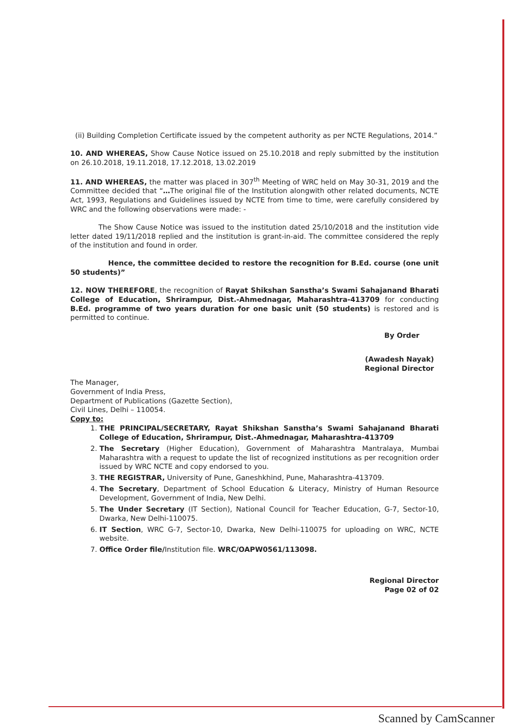(ii) Building Completion Certificate issued by the competent authority as per NCTE Regulations, 2014.”
10. AND WHEREAS, Show Cause Notice issued on 25.10.2018 and reply submitted by the institution on 26.10.2018, 19.11.2018, 17.12.2018, 13.02.2019
11. AND WHEREAS, the matter was placed in 307<sup>th</sup> Meeting of WRC held on May 30-31, 2019 and the Committee decided that “…The original file of the Institution alongwith other related documents, NCTE Act, 1993, Regulations and Guidelines issued by NCTE from time to time, were carefully considered by WRC and the following observations were made: -
The Show Cause Notice was issued to the institution dated 25/10/2018 and the institution vide letter dated 19/11/2018 replied and the institution is grant-in-aid. The committee considered the reply of the institution and found in order.
Hence, the committee decided to restore the recognition for B.Ed. course (one unit 50 students)”
12. NOW THEREFORE, the recognition of Rayat Shikshan Sanstha’s Swami Sahajanand Bharati College of Education, Shrirampur, Dist.-Ahmednagar, Maharashtra-413709 for conducting B.Ed. programme of two years duration for one basic unit (50 students) is restored and is permitted to continue.
By Order
(Awadesh Nayak)
Regional Director
The Manager,
Government of India Press,
Department of Publications (Gazette Section),
Civil Lines, Delhi – 110054.
Copy to:
1. THE PRINCIPAL/SECRETARY, Rayat Shikshan Sanstha’s Swami Sahajanand Bharati College of Education, Shrirampur, Dist.-Ahmednagar, Maharashtra-413709
2. The Secretary (Higher Education), Government of Maharashtra Mantralaya, Mumbai Maharashtra with a request to update the list of recognized institutions as per recognition order issued by WRC NCTE and copy endorsed to you.
3. THE REGISTRAR, University of Pune, Ganeshkhind, Pune, Maharashtra-413709.
4. The Secretary, Department of School Education & Literacy, Ministry of Human Resource Development, Government of India, New Delhi.
5. The Under Secretary (IT Section), National Council for Teacher Education, G-7, Sector-10, Dwarka, New Delhi-110075.
6. IT Section, WRC G-7, Sector-10, Dwarka, New Delhi-110075 for uploading on WRC, NCTE website.
7. Office Order file/Institution file. WRC/OAPW0561/113098.
Regional Director
Page 02 of 02
Scanned by CamScanner